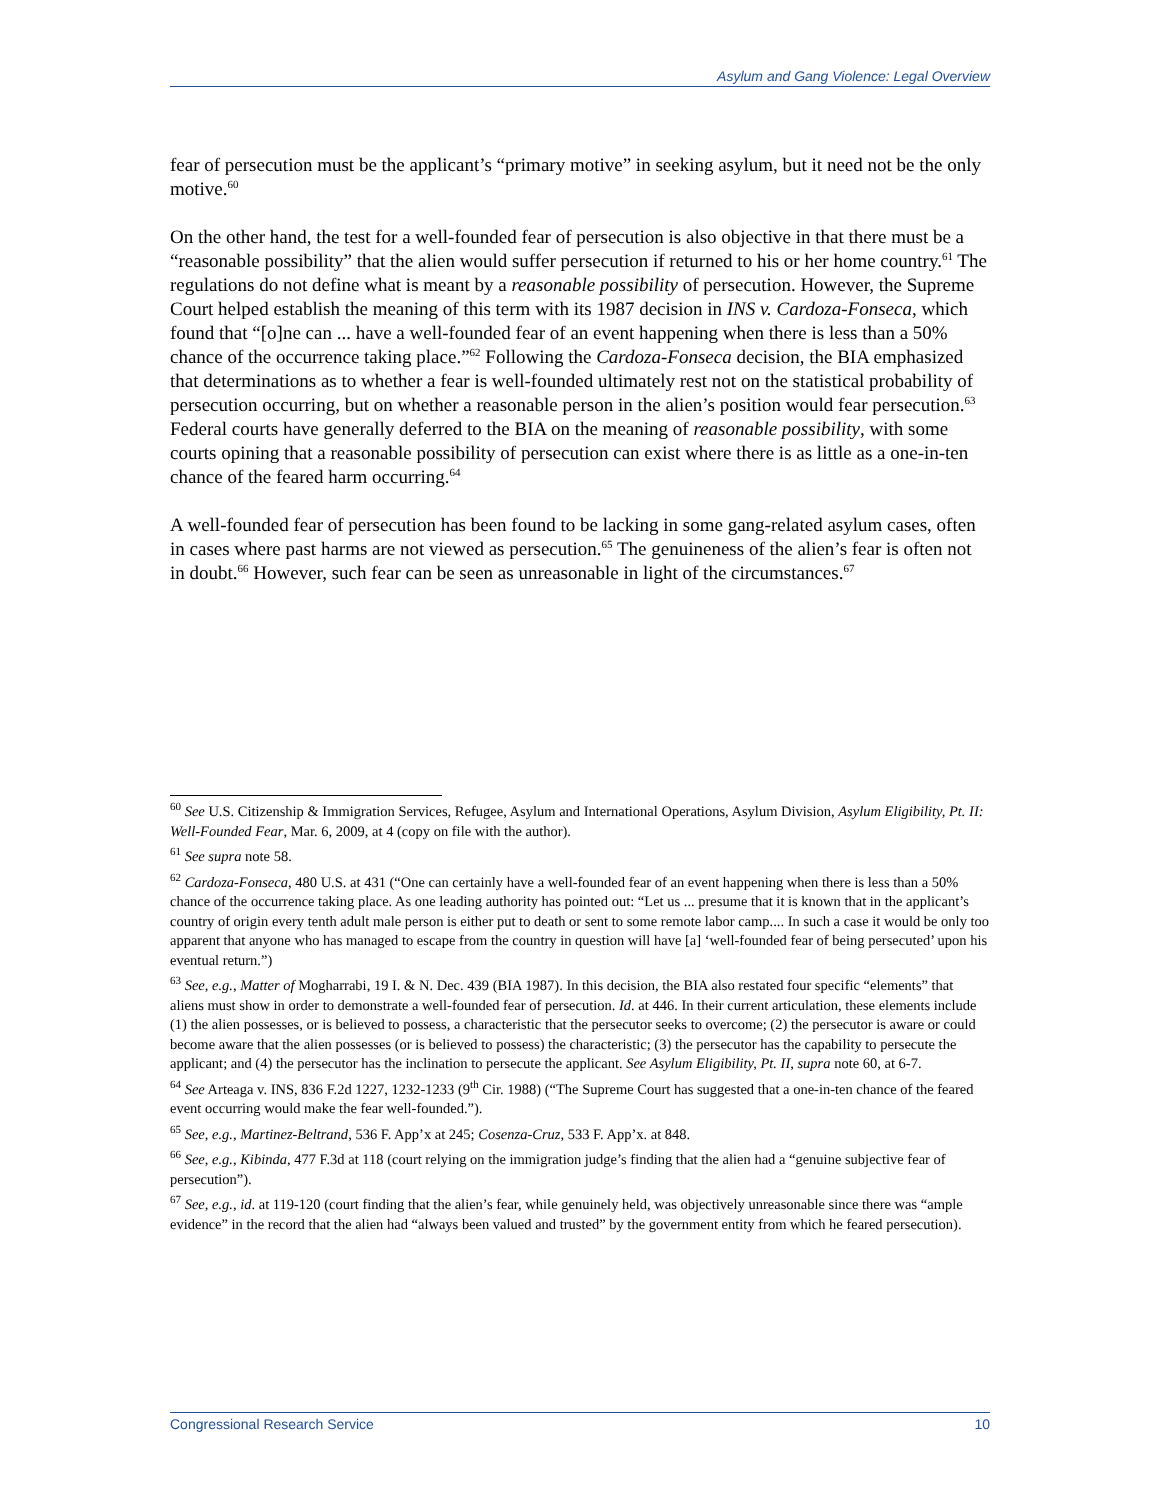Asylum and Gang Violence: Legal Overview
fear of persecution must be the applicant’s “primary motive” in seeking asylum, but it need not be the only motive.<sup>60</sup>
On the other hand, the test for a well-founded fear of persecution is also objective in that there must be a “reasonable possibility” that the alien would suffer persecution if returned to his or her home country.<sup>61</sup> The regulations do not define what is meant by a reasonable possibility of persecution. However, the Supreme Court helped establish the meaning of this term with its 1987 decision in INS v. Cardoza-Fonseca, which found that “[o]ne can ... have a well-founded fear of an event happening when there is less than a 50% chance of the occurrence taking place.”<sup>62</sup> Following the Cardoza-Fonseca decision, the BIA emphasized that determinations as to whether a fear is well-founded ultimately rest not on the statistical probability of persecution occurring, but on whether a reasonable person in the alien’s position would fear persecution.<sup>63</sup> Federal courts have generally deferred to the BIA on the meaning of reasonable possibility, with some courts opining that a reasonable possibility of persecution can exist where there is as little as a one-in-ten chance of the feared harm occurring.<sup>64</sup>
A well-founded fear of persecution has been found to be lacking in some gang-related asylum cases, often in cases where past harms are not viewed as persecution.<sup>65</sup> The genuineness of the alien’s fear is often not in doubt.<sup>66</sup> However, such fear can be seen as unreasonable in light of the circumstances.<sup>67</sup>
<sup>60</sup> See U.S. Citizenship & Immigration Services, Refugee, Asylum and International Operations, Asylum Division, Asylum Eligibility, Pt. II: Well-Founded Fear, Mar. 6, 2009, at 4 (copy on file with the author).
<sup>61</sup> See supra note 58.
<sup>62</sup> Cardoza-Fonseca, 480 U.S. at 431 (“One can certainly have a well-founded fear of an event happening when there is less than a 50% chance of the occurrence taking place. As one leading authority has pointed out: “Let us ... presume that it is known that in the applicant’s country of origin every tenth adult male person is either put to death or sent to some remote labor camp.... In such a case it would be only too apparent that anyone who has managed to escape from the country in question will have [a] ‘well-founded fear of being persecuted’ upon his eventual return.”)
<sup>63</sup> See, e.g., Matter of Mogharrabi, 19 I. & N. Dec. 439 (BIA 1987). In this decision, the BIA also restated four specific “elements” that aliens must show in order to demonstrate a well-founded fear of persecution. Id. at 446. In their current articulation, these elements include (1) the alien possesses, or is believed to possess, a characteristic that the persecutor seeks to overcome; (2) the persecutor is aware or could become aware that the alien possesses (or is believed to possess) the characteristic; (3) the persecutor has the capability to persecute the applicant; and (4) the persecutor has the inclination to persecute the applicant. See Asylum Eligibility, Pt. II, supra note 60, at 6-7.
<sup>64</sup> See Arteaga v. INS, 836 F.2d 1227, 1232-1233 (9<sup>th</sup> Cir. 1988) (“The Supreme Court has suggested that a one-in-ten chance of the feared event occurring would make the fear well-founded.”).
<sup>65</sup> See, e.g., Martinez-Beltrand, 536 F. App’x at 245; Cosenza-Cruz, 533 F. App’x. at 848.
<sup>66</sup> See, e.g., Kibinda, 477 F.3d at 118 (court relying on the immigration judge’s finding that the alien had a “genuine subjective fear of persecution”).
<sup>67</sup> See, e.g., id. at 119-120 (court finding that the alien’s fear, while genuinely held, was objectively unreasonable since there was “ample evidence” in the record that the alien had “always been valued and trusted” by the government entity from which he feared persecution).
Congressional Research Service 10